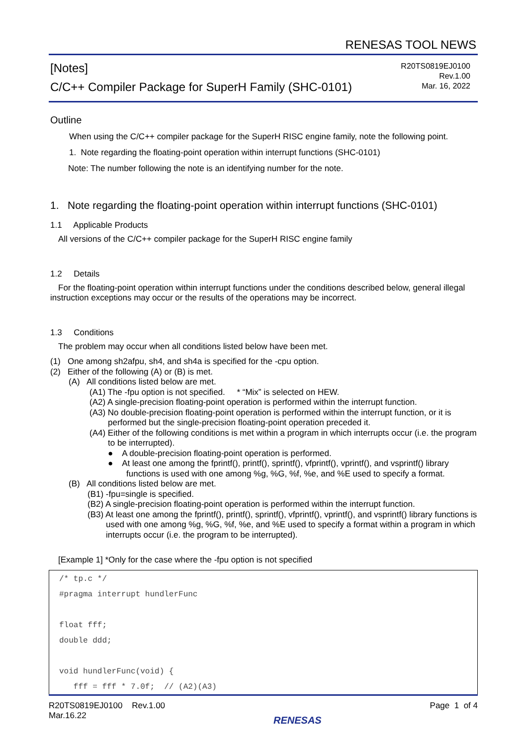RENESAS TOOL NEWS
[Notes]
C/C++ Compiler Package for SuperH Family (SHC-0101)
R20TS0819EJ0100
Rev.1.00
Mar. 16, 2022
Outline
When using the C/C++ compiler package for the SuperH RISC engine family, note the following point.
1. Note regarding the floating-point operation within interrupt functions (SHC-0101)
Note: The number following the note is an identifying number for the note.
1. Note regarding the floating-point operation within interrupt functions (SHC-0101)
1.1 Applicable Products
All versions of the C/C++ compiler package for the SuperH RISC engine family
1.2 Details
For the floating-point operation within interrupt functions under the conditions described below, general illegal instruction exceptions may occur or the results of the operations may be incorrect.
1.3 Conditions
The problem may occur when all conditions listed below have been met.
(1) One among sh2afpu, sh4, and sh4a is specified for the -cpu option.
(2) Either of the following (A) or (B) is met.
(A) All conditions listed below are met.
(A1) The -fpu option is not specified. * “Mix” is selected on HEW.
(A2) A single-precision floating-point operation is performed within the interrupt function.
(A3) No double-precision floating-point operation is performed within the interrupt function, or it is performed but the single-precision floating-point operation preceded it.
(A4) Either of the following conditions is met within a program in which interrupts occur (i.e. the program to be interrupted).
● A double-precision floating-point operation is performed.
● At least one among the fprintf(), printf(), sprintf(), vfprintf(), vprintf(), and vsprintf() library functions is used with one among %g, %G, %f, %e, and %E used to specify a format.
(B) All conditions listed below are met.
(B1) -fpu=single is specified.
(B2) A single-precision floating-point operation is performed within the interrupt function.
(B3) At least one among the fprintf(), printf(), sprintf(), vfprintf(), vprintf(), and vsprintf() library functions is used with one among %g, %G, %f, %e, and %E used to specify a format within a program in which interrupts occur (i.e. the program to be interrupted).
[Example 1] *Only for the case where the -fpu option is not specified
/* tp.c */
#pragma interrupt hundlerFunc
float fff;
double ddd;
void hundlerFunc(void) {
fff = fff * 7.0f; // (A2)(A3)
R20TS0819EJ0100 Rev.1.00
Mar.16.22
RENESAS
Page 1 of 4